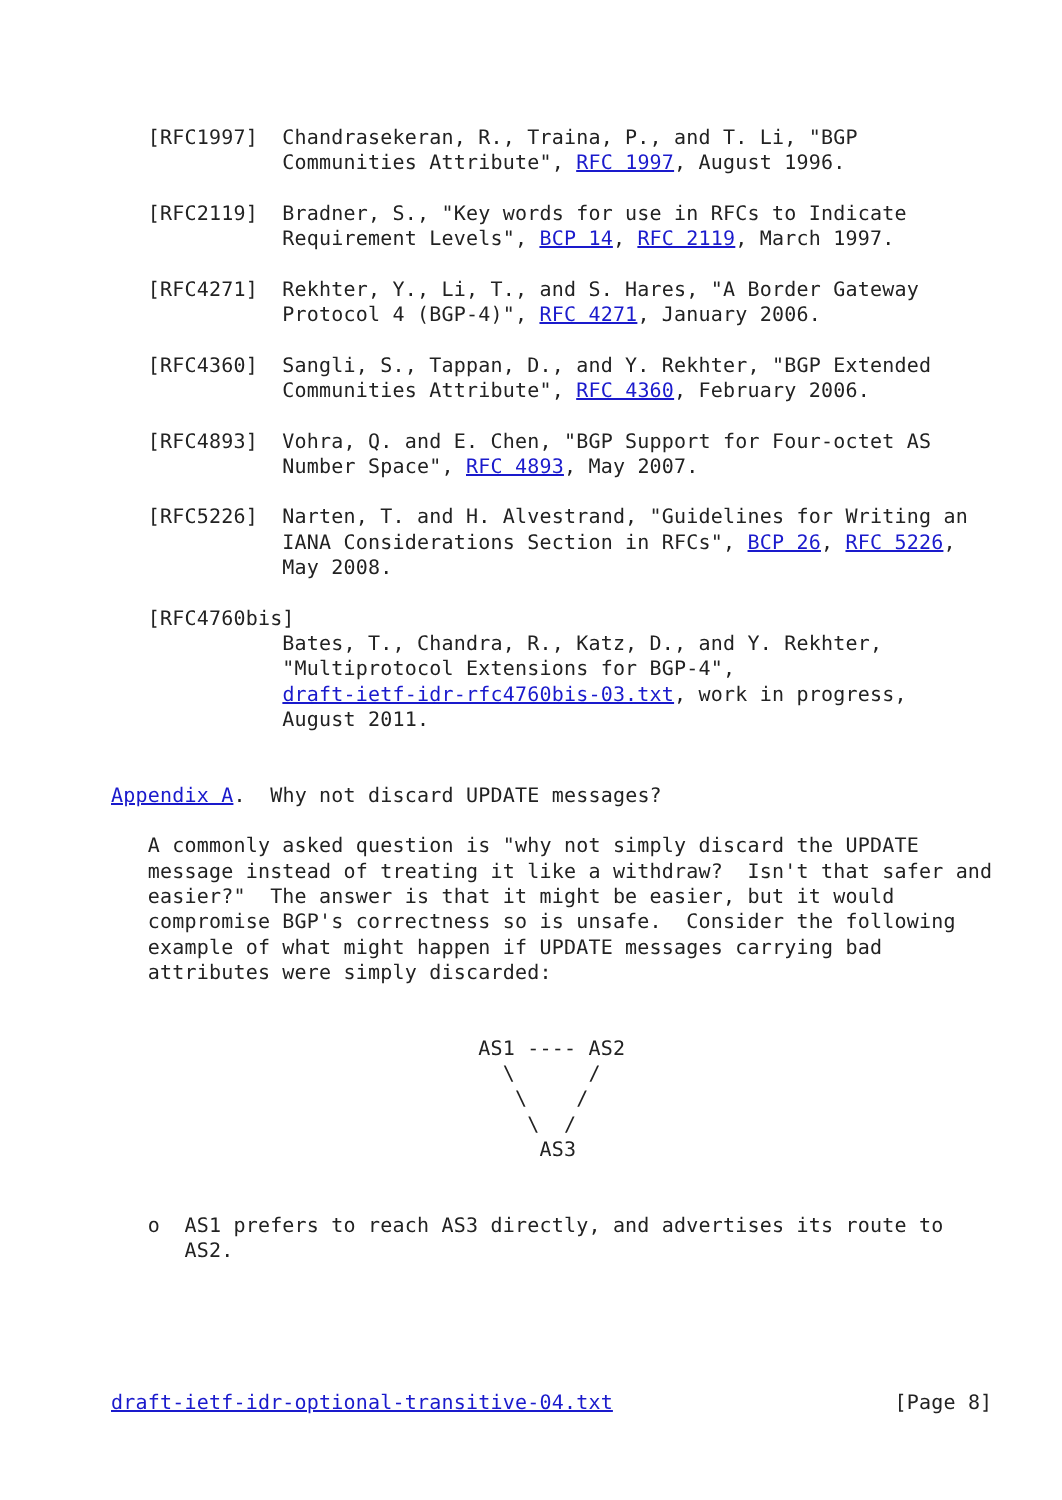[RFC1997]  Chandrasekeran, R., Traina, P., and T. Li, "BGP
              Communities Attribute", RFC 1997, August 1996.

   [RFC2119]  Bradner, S., "Key words for use in RFCs to Indicate
              Requirement Levels", BCP 14, RFC 2119, March 1997.

   [RFC4271]  Rekhter, Y., Li, T., and S. Hares, "A Border Gateway
              Protocol 4 (BGP-4)", RFC 4271, January 2006.

   [RFC4360]  Sangli, S., Tappan, D., and Y. Rekhter, "BGP Extended
              Communities Attribute", RFC 4360, February 2006.

   [RFC4893]  Vohra, Q. and E. Chen, "BGP Support for Four-octet AS
              Number Space", RFC 4893, May 2007.

   [RFC5226]  Narten, T. and H. Alvestrand, "Guidelines for Writing an
              IANA Considerations Section in RFCs", BCP 26, RFC 5226,
              May 2008.

   [RFC4760bis]
              Bates, T., Chandra, R., Katz, D., and Y. Rekhter,
              "Multiprotocol Extensions for BGP-4",
              draft-ietf-idr-rfc4760bis-03.txt, work in progress,
              August 2011.


Appendix A.  Why not discard UPDATE messages?

   A commonly asked question is "why not simply discard the UPDATE
   message instead of treating it like a withdraw?  Isn't that safer and
   easier?"  The answer is that it might be easier, but it would
   compromise BGP's correctness so is unsafe.  Consider the following
   example of what might happen if UPDATE messages carrying bad
   attributes were simply discarded:


                              AS1 ---- AS2
                                \      /
                                 \    /
                                  \  /
                                   AS3


   o  AS1 prefers to reach AS3 directly, and advertises its route to
      AS2.





draft-ietf-idr-optional-transitive-04.txt                       [Page 8]